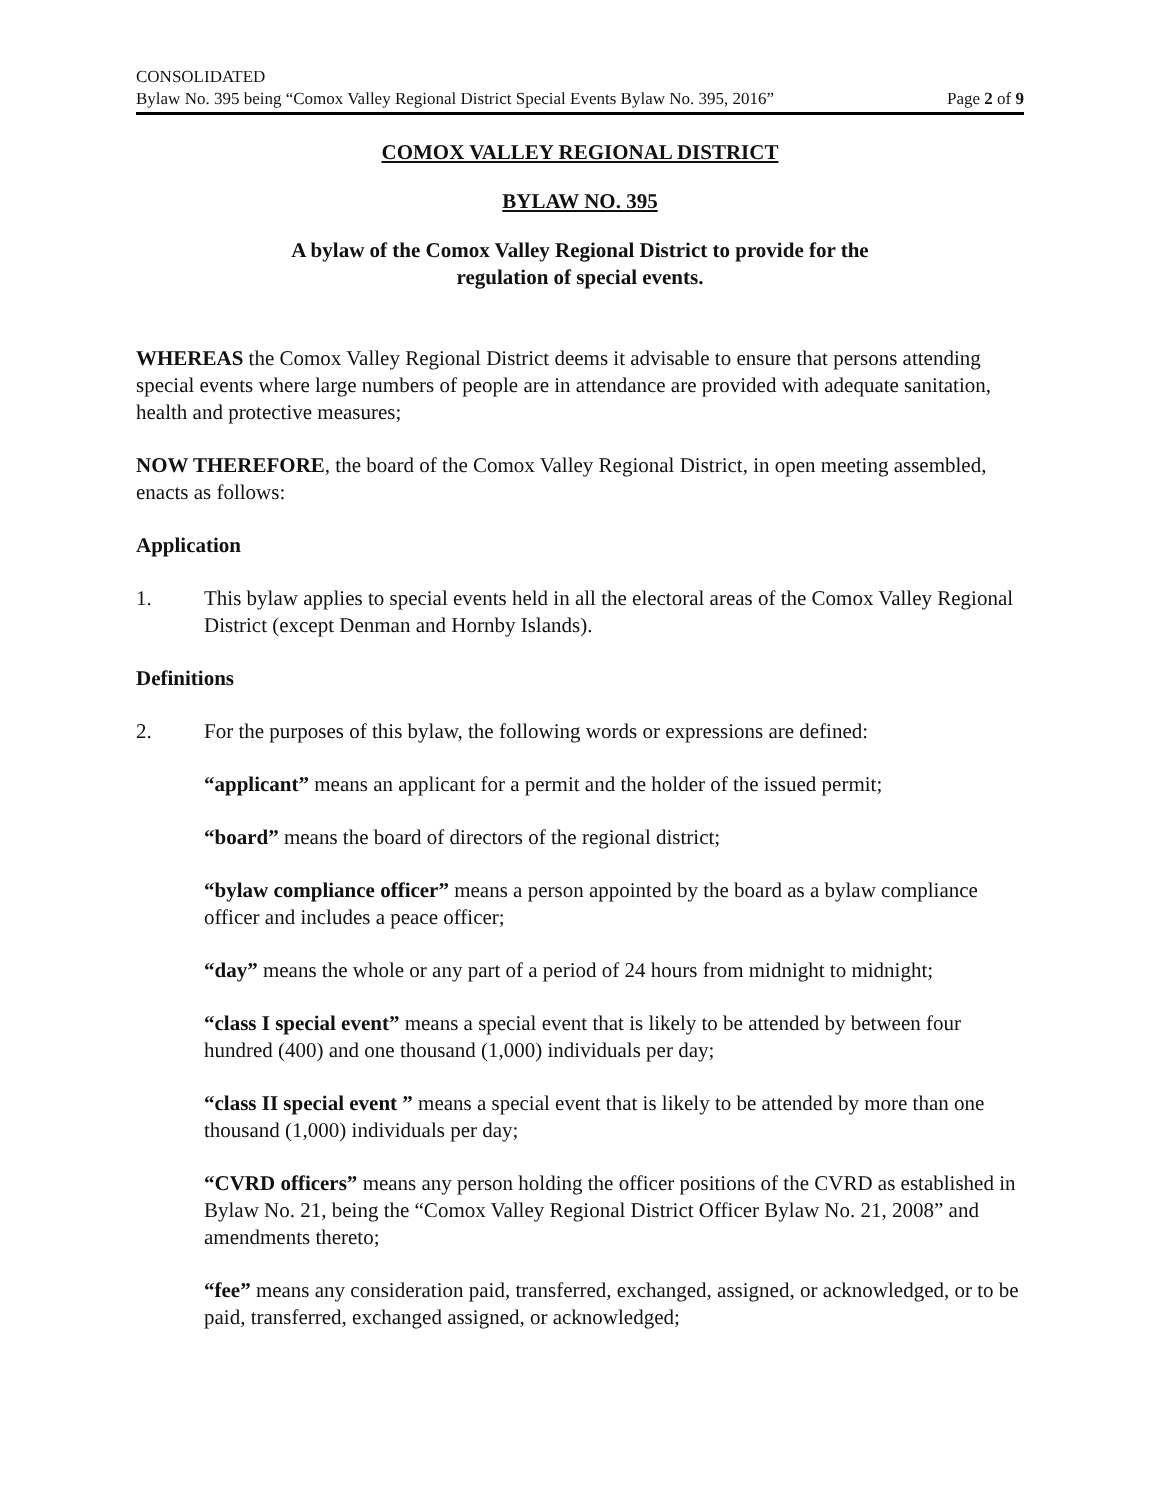CONSOLIDATED
Bylaw No. 395 being “Comox Valley Regional District Special Events Bylaw No. 395, 2016” Page 2 of 9
COMOX VALLEY REGIONAL DISTRICT
BYLAW NO. 395
A bylaw of the Comox Valley Regional District to provide for the
regulation of special events.
WHEREAS the Comox Valley Regional District deems it advisable to ensure that persons attending special events where large numbers of people are in attendance are provided with adequate sanitation, health and protective measures;
NOW THEREFORE, the board of the Comox Valley Regional District, in open meeting assembled, enacts as follows:
Application
1. This bylaw applies to special events held in all the electoral areas of the Comox Valley Regional District (except Denman and Hornby Islands).
Definitions
2. For the purposes of this bylaw, the following words or expressions are defined:
“applicant” means an applicant for a permit and the holder of the issued permit;
“board” means the board of directors of the regional district;
“bylaw compliance officer” means a person appointed by the board as a bylaw compliance officer and includes a peace officer;
“day” means the whole or any part of a period of 24 hours from midnight to midnight;
“class I special event” means a special event that is likely to be attended by between four hundred (400) and one thousand (1,000) individuals per day;
“class II special event ” means a special event that is likely to be attended by more than one thousand (1,000) individuals per day;
“CVRD officers” means any person holding the officer positions of the CVRD as established in Bylaw No. 21, being the “Comox Valley Regional District Officer Bylaw No. 21, 2008” and amendments thereto;
“fee” means any consideration paid, transferred, exchanged, assigned, or acknowledged, or to be paid, transferred, exchanged assigned, or acknowledged;